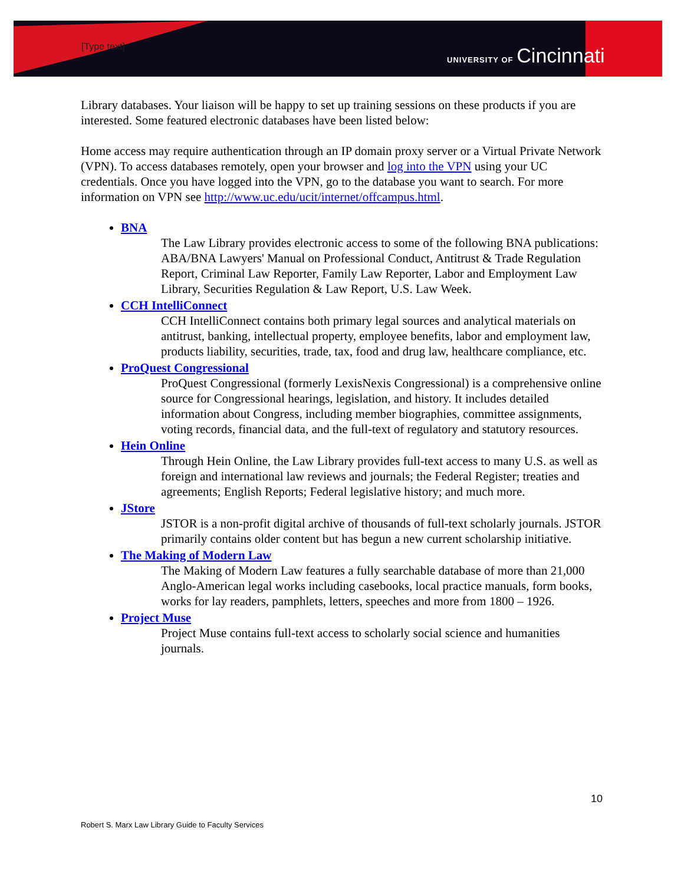[Type text] UNIVERSITY OF Cincinnati
Library databases. Your liaison will be happy to set up training sessions on these products if you are interested. Some featured electronic databases have been listed below:
Home access may require authentication through an IP domain proxy server or a Virtual Private Network (VPN). To access databases remotely, open your browser and log into the VPN using your UC credentials. Once you have logged into the VPN, go to the database you want to search. For more information on VPN see http://www.uc.edu/ucit/internet/offcampus.html.
BNA
The Law Library provides electronic access to some of the following BNA publications: ABA/BNA Lawyers' Manual on Professional Conduct, Antitrust & Trade Regulation Report, Criminal Law Reporter, Family Law Reporter, Labor and Employment Law Library, Securities Regulation & Law Report, U.S. Law Week.
CCH IntelliConnect
CCH IntelliConnect contains both primary legal sources and analytical materials on antitrust, banking, intellectual property, employee benefits, labor and employment law, products liability, securities, trade, tax, food and drug law, healthcare compliance, etc.
ProQuest Congressional
ProQuest Congressional (formerly LexisNexis Congressional) is a comprehensive online source for Congressional hearings, legislation, and history. It includes detailed information about Congress, including member biographies, committee assignments, voting records, financial data, and the full-text of regulatory and statutory resources.
Hein Online
Through Hein Online, the Law Library provides full-text access to many U.S. as well as foreign and international law reviews and journals; the Federal Register; treaties and agreements; English Reports; Federal legislative history; and much more.
JStore
JSTOR is a non-profit digital archive of thousands of full-text scholarly journals. JSTOR primarily contains older content but has begun a new current scholarship initiative.
The Making of Modern Law
The Making of Modern Law features a fully searchable database of more than 21,000 Anglo-American legal works including casebooks, local practice manuals, form books, works for lay readers, pamphlets, letters, speeches and more from 1800 – 1926.
Project Muse
Project Muse contains full-text access to scholarly social science and humanities journals.
10
Robert S. Marx Law Library Guide to Faculty Services